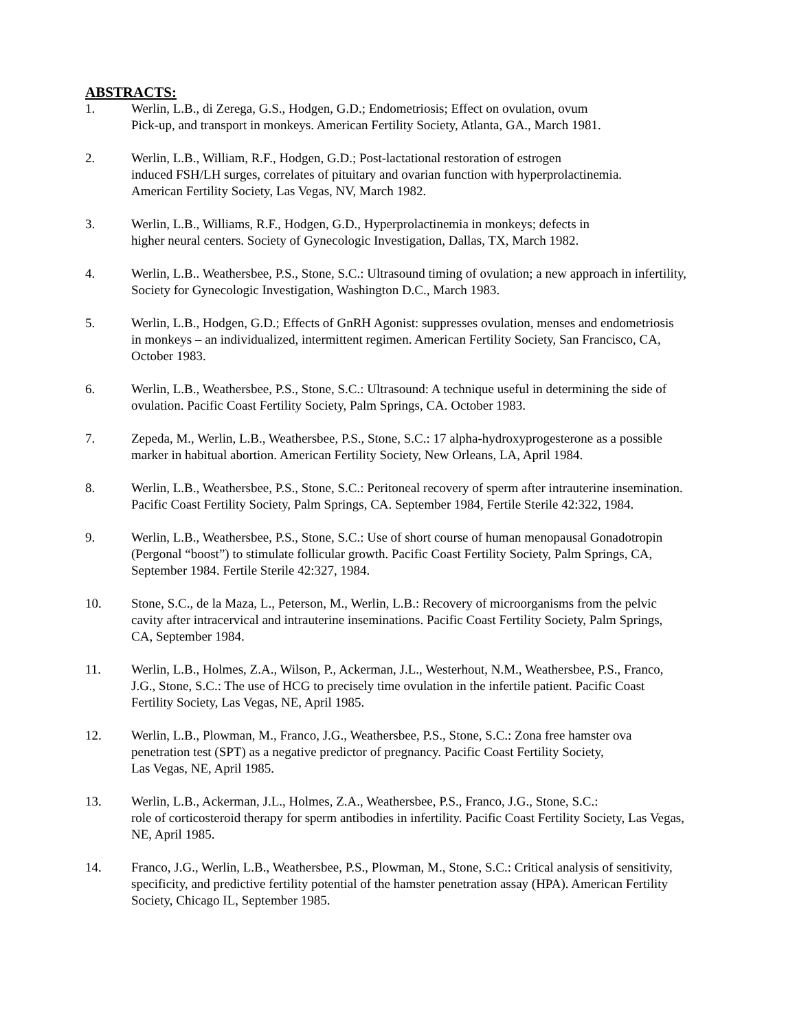ABSTRACTS:
1. Werlin, L.B., di Zerega, G.S., Hodgen, G.D.; Endometriosis; Effect on ovulation, ovum
Pick-up, and transport in monkeys. American Fertility Society, Atlanta, GA., March 1981.
2. Werlin, L.B., William, R.F., Hodgen, G.D.; Post-lactational restoration of estrogen
induced FSH/LH surges, correlates of pituitary and ovarian function with hyperprolactinemia.
American Fertility Society, Las Vegas, NV, March 1982.
3. Werlin, L.B., Williams, R.F., Hodgen, G.D., Hyperprolactinemia in monkeys; defects in
higher neural centers. Society of Gynecologic Investigation, Dallas, TX, March 1982.
4. Werlin, L.B.. Weathersbee, P.S., Stone, S.C.: Ultrasound timing of ovulation; a new approach in infertility, Society for Gynecologic Investigation, Washington D.C., March 1983.
5. Werlin, L.B., Hodgen, G.D.; Effects of GnRH Agonist: suppresses ovulation, menses and endometriosis in monkeys – an individualized, intermittent regimen. American Fertility Society, San Francisco, CA, October 1983.
6. Werlin, L.B., Weathersbee, P.S., Stone, S.C.: Ultrasound: A technique useful in determining the side of ovulation. Pacific Coast Fertility Society, Palm Springs, CA. October 1983.
7. Zepeda, M., Werlin, L.B., Weathersbee, P.S., Stone, S.C.: 17 alpha-hydroxyprogesterone as a possible marker in habitual abortion. American Fertility Society, New Orleans, LA, April 1984.
8. Werlin, L.B., Weathersbee, P.S., Stone, S.C.: Peritoneal recovery of sperm after intrauterine insemination. Pacific Coast Fertility Society, Palm Springs, CA. September 1984, Fertile Sterile 42:322, 1984.
9. Werlin, L.B., Weathersbee, P.S., Stone, S.C.: Use of short course of human menopausal Gonadotropin (Pergonal “boost”) to stimulate follicular growth. Pacific Coast Fertility Society, Palm Springs, CA, September 1984. Fertile Sterile 42:327, 1984.
10. Stone, S.C., de la Maza, L., Peterson, M., Werlin, L.B.: Recovery of microorganisms from the pelvic cavity after intracervical and intrauterine inseminations. Pacific Coast Fertility Society, Palm Springs, CA, September 1984.
11. Werlin, L.B., Holmes, Z.A., Wilson, P., Ackerman, J.L., Westerhout, N.M., Weathersbee, P.S., Franco, J.G., Stone, S.C.: The use of HCG to precisely time ovulation in the infertile patient. Pacific Coast Fertility Society, Las Vegas, NE, April 1985.
12. Werlin, L.B., Plowman, M., Franco, J.G., Weathersbee, P.S., Stone, S.C.: Zona free hamster ova penetration test (SPT) as a negative predictor of pregnancy. Pacific Coast Fertility Society,
Las Vegas, NE, April 1985.
13. Werlin, L.B., Ackerman, J.L., Holmes, Z.A., Weathersbee, P.S., Franco, J.G., Stone, S.C.:
role of corticosteroid therapy for sperm antibodies in infertility. Pacific Coast Fertility Society, Las Vegas, NE, April 1985.
14. Franco, J.G., Werlin, L.B., Weathersbee, P.S., Plowman, M., Stone, S.C.: Critical analysis of sensitivity, specificity, and predictive fertility potential of the hamster penetration assay (HPA). American Fertility Society, Chicago IL, September 1985.